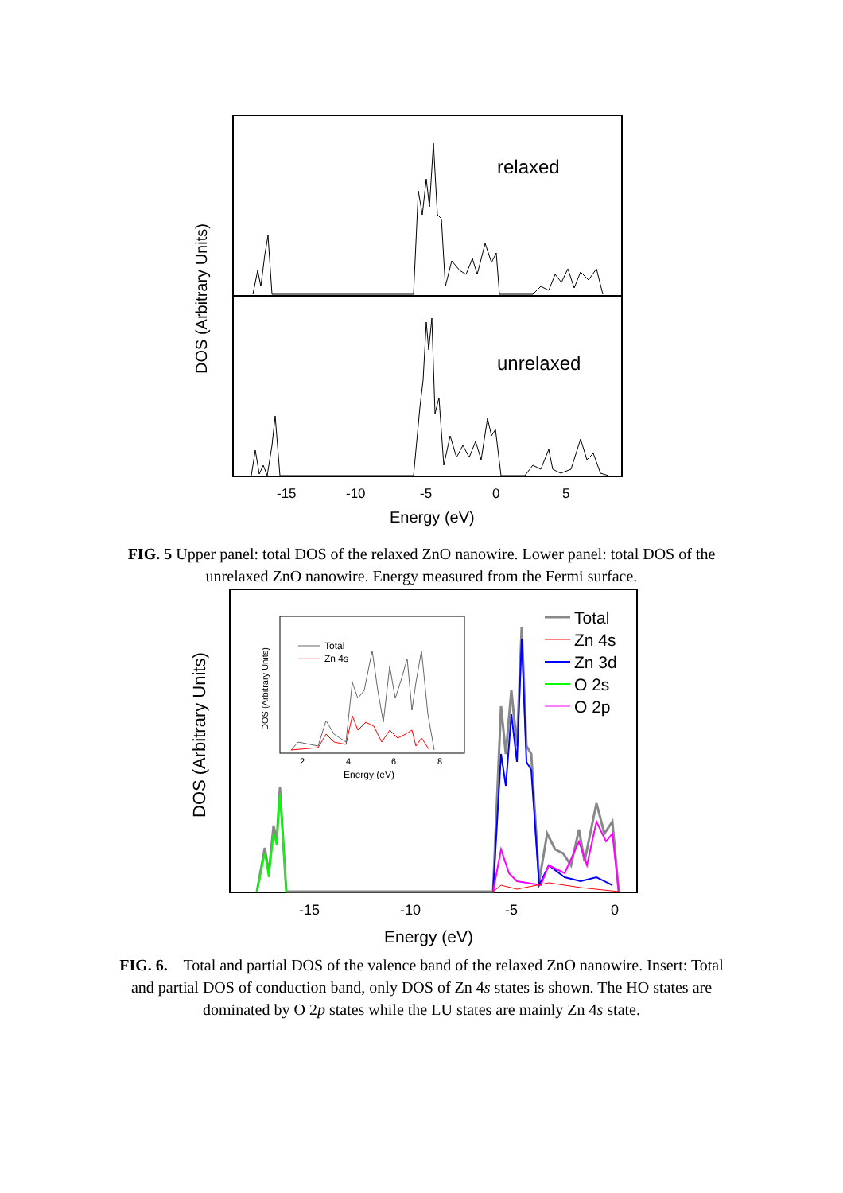relaxed
unrelaxed
DOS (Arbitrary Units)
-15
-10
-5
0
5
Energy (eV)
FIG. 5 Upper panel: total DOS of the relaxed ZnO nanowire. Lower panel: total DOS of the unrelaxed ZnO nanowire. Energy measured from the Fermi surface.
Total
Zn 4s
DOS (Arbitrary Units)
2
4
6
8
Energy (eV)
Total
Zn 4s
Zn 3d
O 2s
O 2p
DOS (Arbitrary Units)
-15
-10
-5
0
Energy (eV)
FIG. 6. Total and partial DOS of the valence band of the relaxed ZnO nanowire. Insert: Total and partial DOS of conduction band, only DOS of Zn 4s states is shown. The HO states are dominated by O 2p states while the LU states are mainly Zn 4s state.